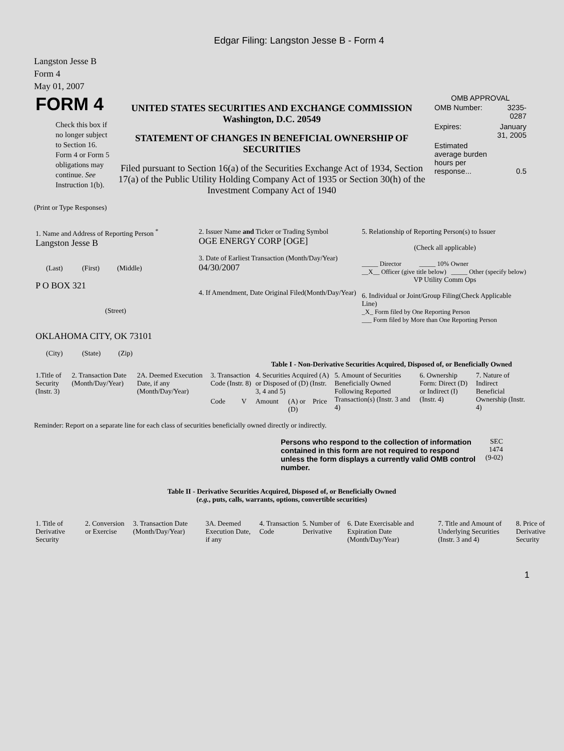Edgar Filing: Langston Jesse B - Form 4
Langston Jesse B
Form 4
May 01, 2007
| FORM 4 Check this box if no longer subject to Section 16. Form 4 or Form 5 obligations may continue. See Instruction 1(b). | UNITED STATES SECURITIES AND EXCHANGE COMMISSION Washington, D.C. 20549 STATEMENT OF CHANGES IN BENEFICIAL OWNERSHIP OF SECURITIES Filed pursuant to Section 16(a) of the Securities Exchange Act of 1934, Section 17(a) of the Public Utility Holding Company Act of 1935 or Section 30(h) of the Investment Company Act of 1940 | OMB APPROVAL / OMB Number: / 3235-0287 / / Expires: / January 31, 2005 / / Estimated average burden hours per response... / 0.5 / |
(Print or Type Responses)
| 1. Name and Address of Reporting Person <sup>*</sup> Langston Jesse B (Last) (First) (Middle) P O BOX 321 (Street) OKLAHOMA CITY, OK 73101 (City) (State) (Zip) | 2. Issuer Name and Ticker or Trading Symbol OGE ENERGY CORP [OGE] 3. Date of Earliest Transaction (Month/Day/Year) 04/30/2007 4. If Amendment, Date Original Filed(Month/Day/Year) | 5. Relationship of Reporting Person(s) to Issuer (Check all applicable) _____ Director _____ 10% Owner __X__ Officer (give title below) _____ Other (specify below) VP Utility Comm Ops 6. Individual or Joint/Group Filing(Check Applicable Line) _X_ Form filed by One Reporting Person ___ Form filed by More than One Reporting Person |
Table I - Non-Derivative Securities Acquired, Disposed of, or Beneficially Owned
| 1.Title of Security (Instr. 3) | 2. Transaction Date (Month/Day/Year) | 2A. Deemed Execution Date, if any (Month/Day/Year) | 3. Transaction Code (Instr. 8) | | 4. Securities Acquired (A) or Disposed of (D) (Instr. 3, 4 and 5) | | | 5. Amount of Securities Beneficially Owned Following Reported Transaction(s) (Instr. 3 and 4) | 6. Ownership Form: Direct (D) or Indirect (I) (Instr. 4) | 7. Nature of Indirect Beneficial Ownership (Instr. 4) |
| --- | --- | --- | --- | --- | --- | --- | --- | --- | --- | --- |
| | | | Code | V | Amount | (A) or (D) | Price | | | |
Reminder: Report on a separate line for each class of securities beneficially owned directly or indirectly.
| Persons who respond to the collection of information contained in this form are not required to respond unless the form displays a currently valid OMB control number. | SEC 1474 (9-02) |
Table II - Derivative Securities Acquired, Disposed of, or Beneficially Owned
(e.g., puts, calls, warrants, options, convertible securities)
| 1. Title of Derivative Security | 2. Conversion or Exercise | 3. Transaction Date (Month/Day/Year) | 3A. Deemed Execution Date, if any | 4. Transaction Code | 5. Number of Derivative | 6. Date Exercisable and Expiration Date (Month/Day/Year) | 7. Title and Amount of Underlying Securities (Instr. 3 and 4) | 8. Price of Derivative Security |
| --- | --- | --- | --- | --- | --- | --- | --- | --- |
1